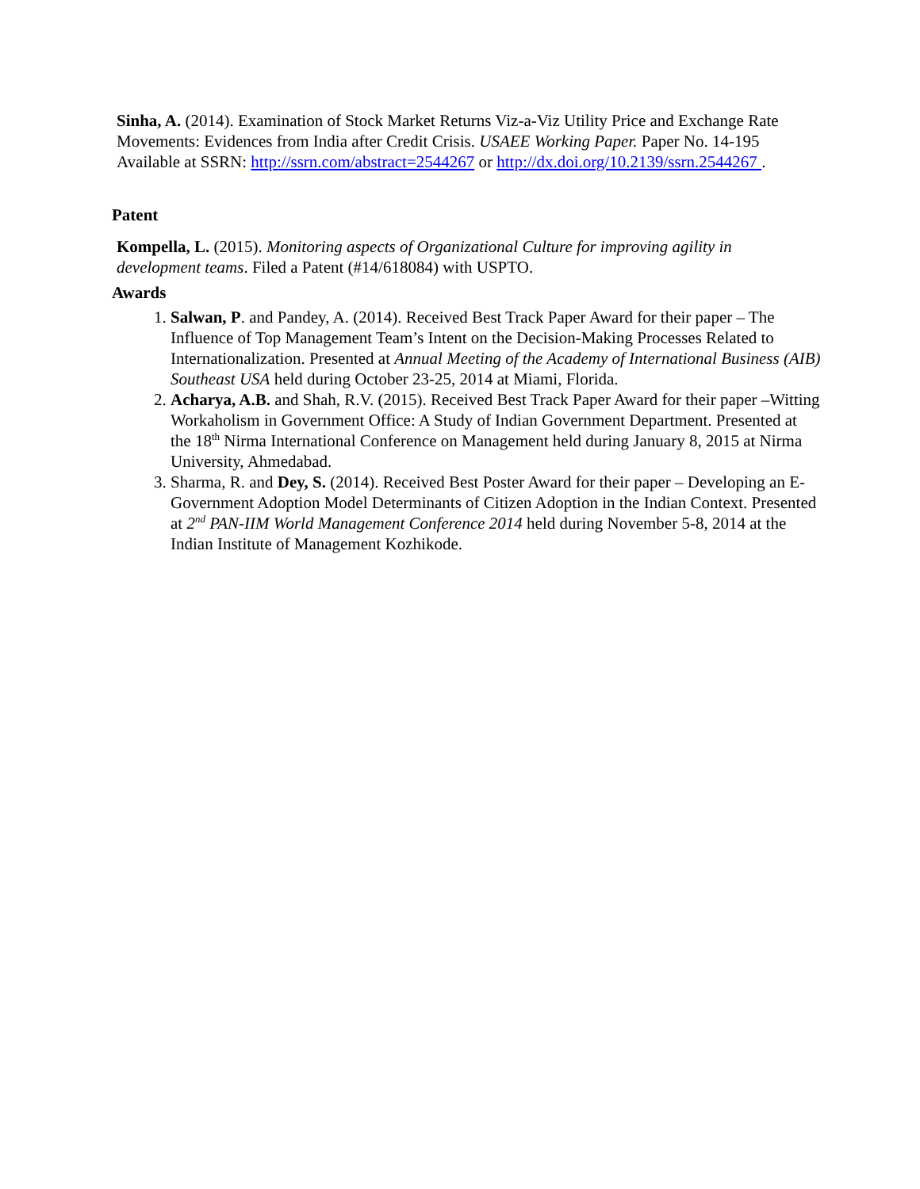Sinha, A. (2014). Examination of Stock Market Returns Viz-a-Viz Utility Price and Exchange Rate Movements: Evidences from India after Credit Crisis. USAEE Working Paper. Paper No. 14-195 Available at SSRN: http://ssrn.com/abstract=2544267 or http://dx.doi.org/10.2139/ssrn.2544267 .
Patent
Kompella, L. (2015). Monitoring aspects of Organizational Culture for improving agility in development teams. Filed a Patent (#14/618084) with USPTO.
Awards
1. Salwan, P. and Pandey, A. (2014). Received Best Track Paper Award for their paper – The Influence of Top Management Team’s Intent on the Decision-Making Processes Related to Internationalization. Presented at Annual Meeting of the Academy of International Business (AIB) Southeast USA held during October 23-25, 2014 at Miami, Florida.
2. Acharya, A.B. and Shah, R.V. (2015). Received Best Track Paper Award for their paper –Witting Workaholism in Government Office: A Study of Indian Government Department. Presented at the 18<sup>th</sup> Nirma International Conference on Management held during January 8, 2015 at Nirma University, Ahmedabad.
3. Sharma, R. and Dey, S. (2014). Received Best Poster Award for their paper – Developing an E-Government Adoption Model Determinants of Citizen Adoption in the Indian Context. Presented at 2<sup>nd</sup> PAN-IIM World Management Conference 2014 held during November 5-8, 2014 at the Indian Institute of Management Kozhikode.